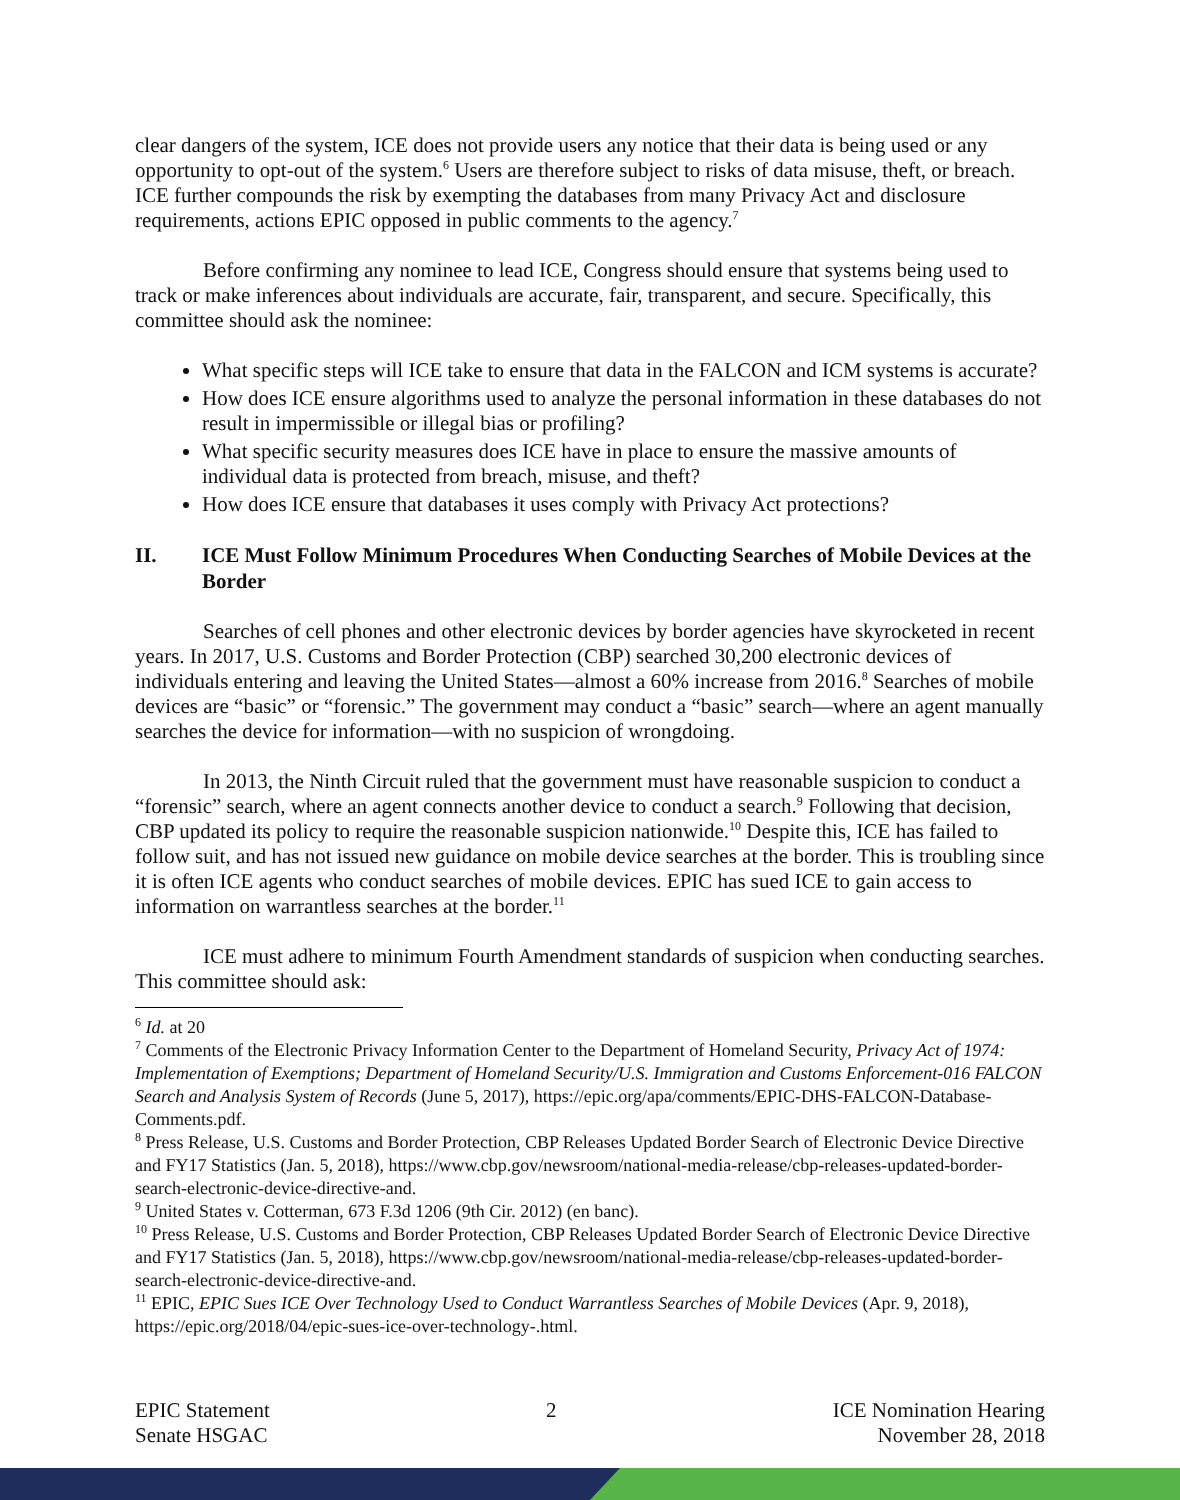clear dangers of the system, ICE does not provide users any notice that their data is being used or any opportunity to opt-out of the system.<sup>6</sup> Users are therefore subject to risks of data misuse, theft, or breach. ICE further compounds the risk by exempting the databases from many Privacy Act and disclosure requirements, actions EPIC opposed in public comments to the agency.<sup>7</sup>
Before confirming any nominee to lead ICE, Congress should ensure that systems being used to track or make inferences about individuals are accurate, fair, transparent, and secure. Specifically, this committee should ask the nominee:
What specific steps will ICE take to ensure that data in the FALCON and ICM systems is accurate?
How does ICE ensure algorithms used to analyze the personal information in these databases do not result in impermissible or illegal bias or profiling?
What specific security measures does ICE have in place to ensure the massive amounts of individual data is protected from breach, misuse, and theft?
How does ICE ensure that databases it uses comply with Privacy Act protections?
II. ICE Must Follow Minimum Procedures When Conducting Searches of Mobile Devices at the Border
Searches of cell phones and other electronic devices by border agencies have skyrocketed in recent years. In 2017, U.S. Customs and Border Protection (CBP) searched 30,200 electronic devices of individuals entering and leaving the United States—almost a 60% increase from 2016.<sup>8</sup> Searches of mobile devices are “basic” or “forensic.” The government may conduct a “basic” search—where an agent manually searches the device for information—with no suspicion of wrongdoing.
In 2013, the Ninth Circuit ruled that the government must have reasonable suspicion to conduct a “forensic” search, where an agent connects another device to conduct a search.<sup>9</sup> Following that decision, CBP updated its policy to require the reasonable suspicion nationwide.<sup>10</sup> Despite this, ICE has failed to follow suit, and has not issued new guidance on mobile device searches at the border. This is troubling since it is often ICE agents who conduct searches of mobile devices. EPIC has sued ICE to gain access to information on warrantless searches at the border.<sup>11</sup>
ICE must adhere to minimum Fourth Amendment standards of suspicion when conducting searches. This committee should ask:
<sup>6</sup> Id. at 20
<sup>7</sup> Comments of the Electronic Privacy Information Center to the Department of Homeland Security, Privacy Act of 1974: Implementation of Exemptions; Department of Homeland Security/U.S. Immigration and Customs Enforcement-016 FALCON Search and Analysis System of Records (June 5, 2017), https://epic.org/apa/comments/EPIC-DHS-FALCON-Database-Comments.pdf.
<sup>8</sup> Press Release, U.S. Customs and Border Protection, CBP Releases Updated Border Search of Electronic Device Directive and FY17 Statistics (Jan. 5, 2018), https://www.cbp.gov/newsroom/national-media-release/cbp-releases-updated-border-search-electronic-device-directive-and.
<sup>9</sup> United States v. Cotterman, 673 F.3d 1206 (9th Cir. 2012) (en banc).
<sup>10</sup> Press Release, U.S. Customs and Border Protection, CBP Releases Updated Border Search of Electronic Device Directive and FY17 Statistics (Jan. 5, 2018), https://www.cbp.gov/newsroom/national-media-release/cbp-releases-updated-border-search-electronic-device-directive-and.
<sup>11</sup> EPIC, EPIC Sues ICE Over Technology Used to Conduct Warrantless Searches of Mobile Devices (Apr. 9, 2018), https://epic.org/2018/04/epic-sues-ice-over-technology-.html.
EPIC Statement
Senate HSGAC
2 ICE Nomination Hearing
November 28, 2018